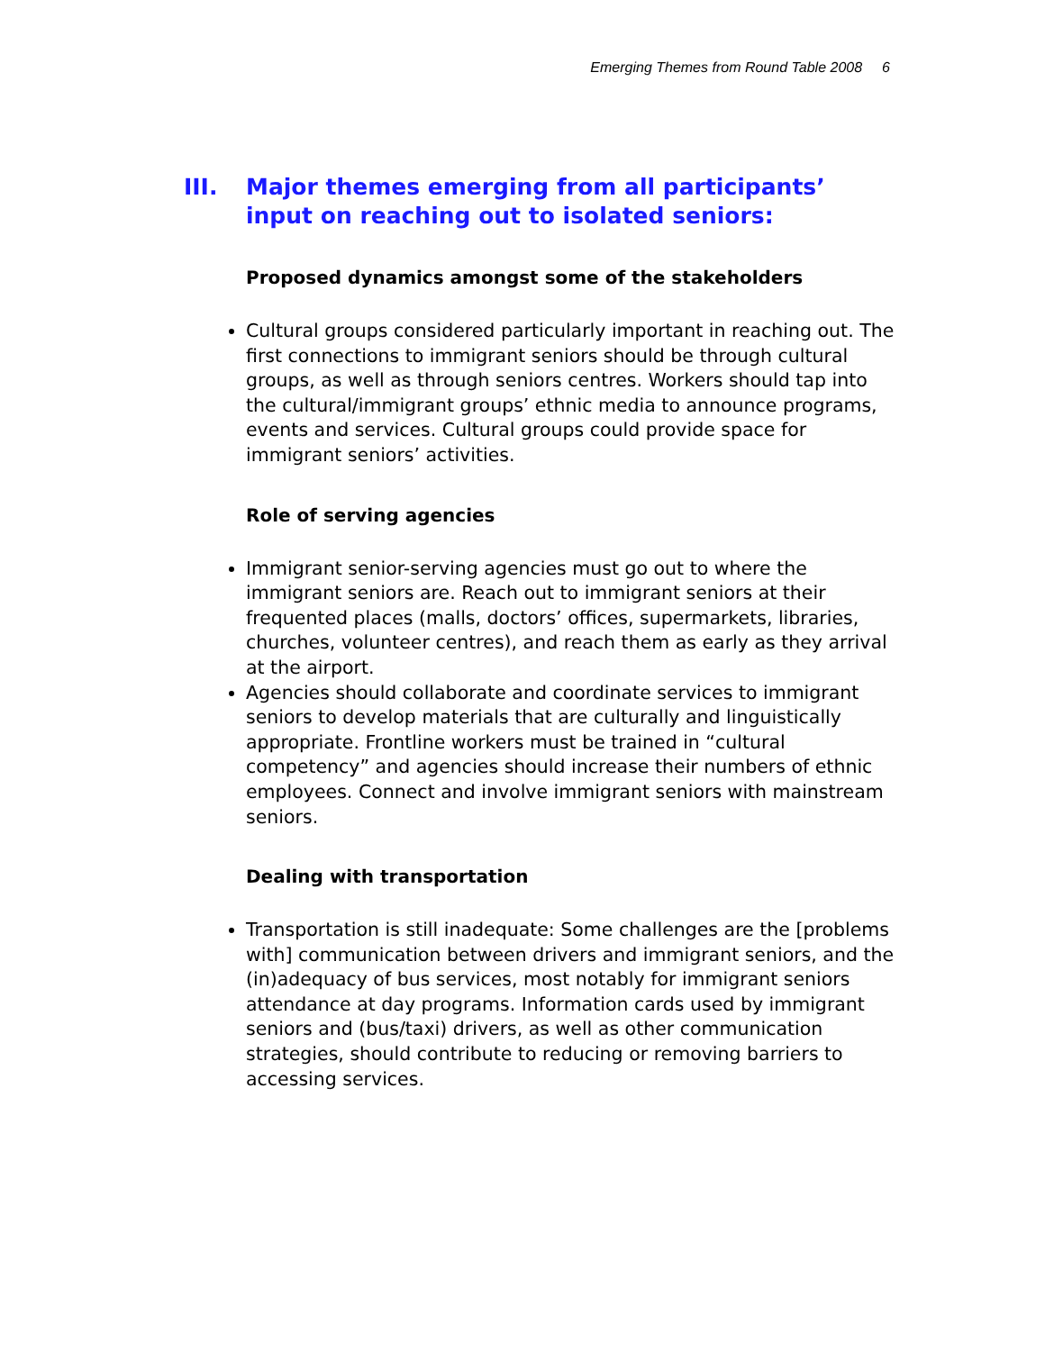Emerging Themes from Round Table 2008 6
III. Major themes emerging from all participants’ input on reaching out to isolated seniors:
Proposed dynamics amongst some of the stakeholders
Cultural groups considered particularly important in reaching out. The first connections to immigrant seniors should be through cultural groups, as well as through seniors centres. Workers should tap into the cultural/immigrant groups’ ethnic media to announce programs, events and services. Cultural groups could provide space for immigrant seniors’ activities.
Role of serving agencies
Immigrant senior-serving agencies must go out to where the immigrant seniors are. Reach out to immigrant seniors at their frequented places (malls, doctors’ offices, supermarkets, libraries, churches, volunteer centres), and reach them as early as they arrival at the airport.
Agencies should collaborate and coordinate services to immigrant seniors to develop materials that are culturally and linguistically appropriate. Frontline workers must be trained in “cultural competency” and agencies should increase their numbers of ethnic employees. Connect and involve immigrant seniors with mainstream seniors.
Dealing with transportation
Transportation is still inadequate: Some challenges are the [problems with] communication between drivers and immigrant seniors, and the (in)adequacy of bus services, most notably for immigrant seniors attendance at day programs. Information cards used by immigrant seniors and (bus/taxi) drivers, as well as other communication strategies, should contribute to reducing or removing barriers to accessing services.